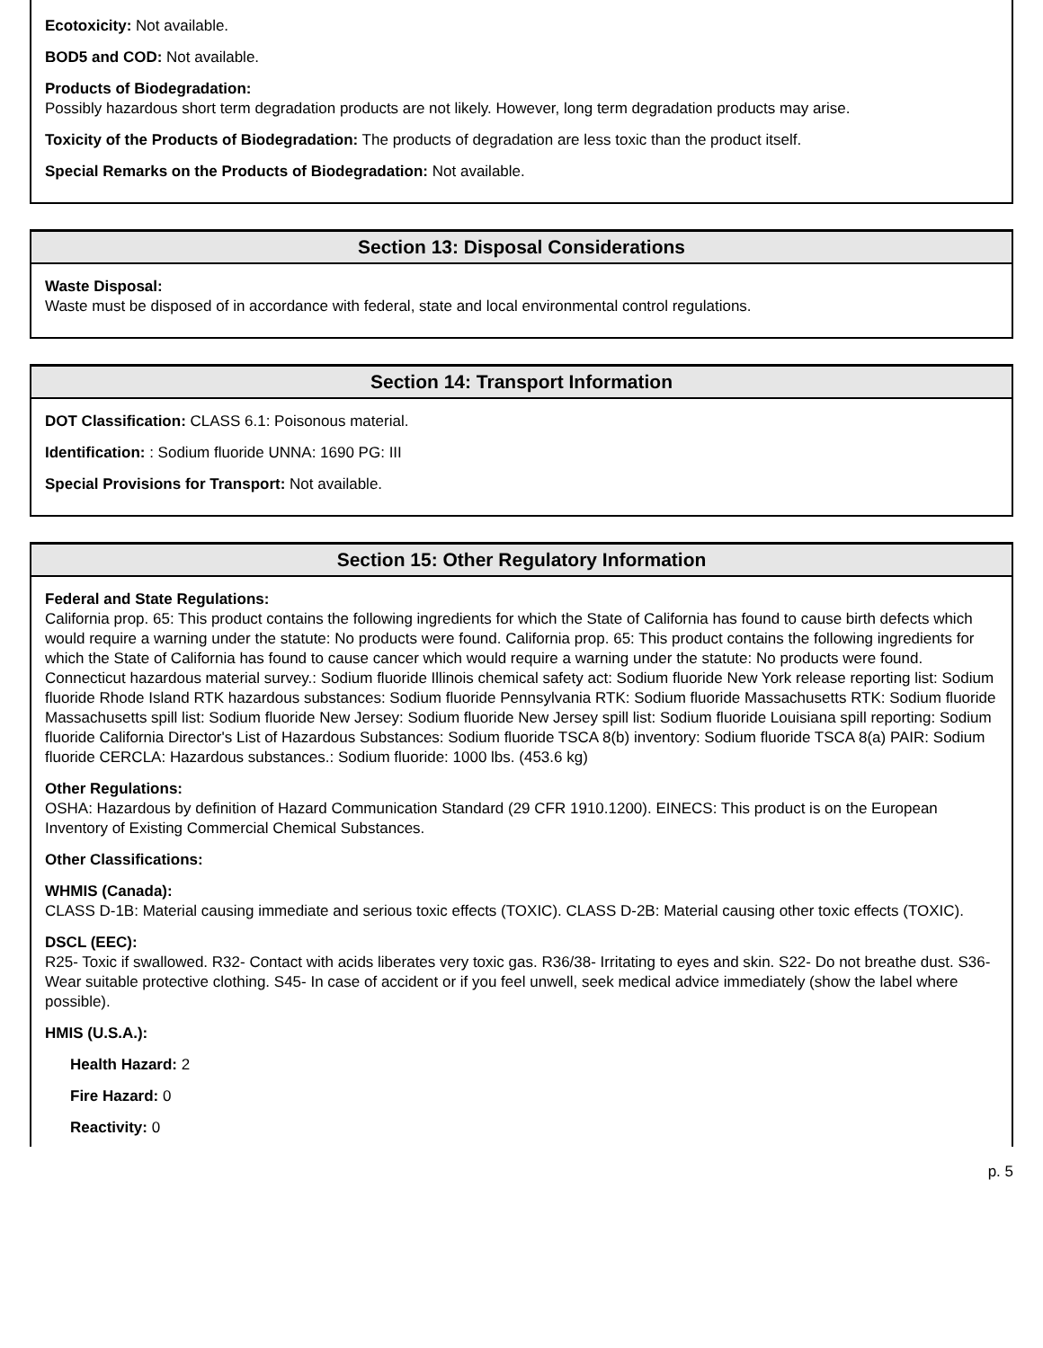Ecotoxicity: Not available.
BOD5 and COD: Not available.
Products of Biodegradation:
Possibly hazardous short term degradation products are not likely. However, long term degradation products may arise.
Toxicity of the Products of Biodegradation: The products of degradation are less toxic than the product itself.
Special Remarks on the Products of Biodegradation: Not available.
Section 13: Disposal Considerations
Waste Disposal:
Waste must be disposed of in accordance with federal, state and local environmental control regulations.
Section 14: Transport Information
DOT Classification: CLASS 6.1: Poisonous material.
Identification: : Sodium fluoride UNNA: 1690 PG: III
Special Provisions for Transport: Not available.
Section 15: Other Regulatory Information
Federal and State Regulations:
California prop. 65: This product contains the following ingredients for which the State of California has found to cause birth defects which would require a warning under the statute: No products were found. California prop. 65: This product contains the following ingredients for which the State of California has found to cause cancer which would require a warning under the statute: No products were found. Connecticut hazardous material survey.: Sodium fluoride Illinois chemical safety act: Sodium fluoride New York release reporting list: Sodium fluoride Rhode Island RTK hazardous substances: Sodium fluoride Pennsylvania RTK: Sodium fluoride Massachusetts RTK: Sodium fluoride Massachusetts spill list: Sodium fluoride New Jersey: Sodium fluoride New Jersey spill list: Sodium fluoride Louisiana spill reporting: Sodium fluoride California Director's List of Hazardous Substances: Sodium fluoride TSCA 8(b) inventory: Sodium fluoride TSCA 8(a) PAIR: Sodium fluoride CERCLA: Hazardous substances.: Sodium fluoride: 1000 lbs. (453.6 kg)
Other Regulations:
OSHA: Hazardous by definition of Hazard Communication Standard (29 CFR 1910.1200). EINECS: This product is on the European Inventory of Existing Commercial Chemical Substances.
Other Classifications:
WHMIS (Canada):
CLASS D-1B: Material causing immediate and serious toxic effects (TOXIC). CLASS D-2B: Material causing other toxic effects (TOXIC).
DSCL (EEC):
R25- Toxic if swallowed. R32- Contact with acids liberates very toxic gas. R36/38- Irritating to eyes and skin. S22- Do not breathe dust. S36- Wear suitable protective clothing. S45- In case of accident or if you feel unwell, seek medical advice immediately (show the label where possible).
HMIS (U.S.A.):
Health Hazard: 2
Fire Hazard: 0
Reactivity: 0
p. 5